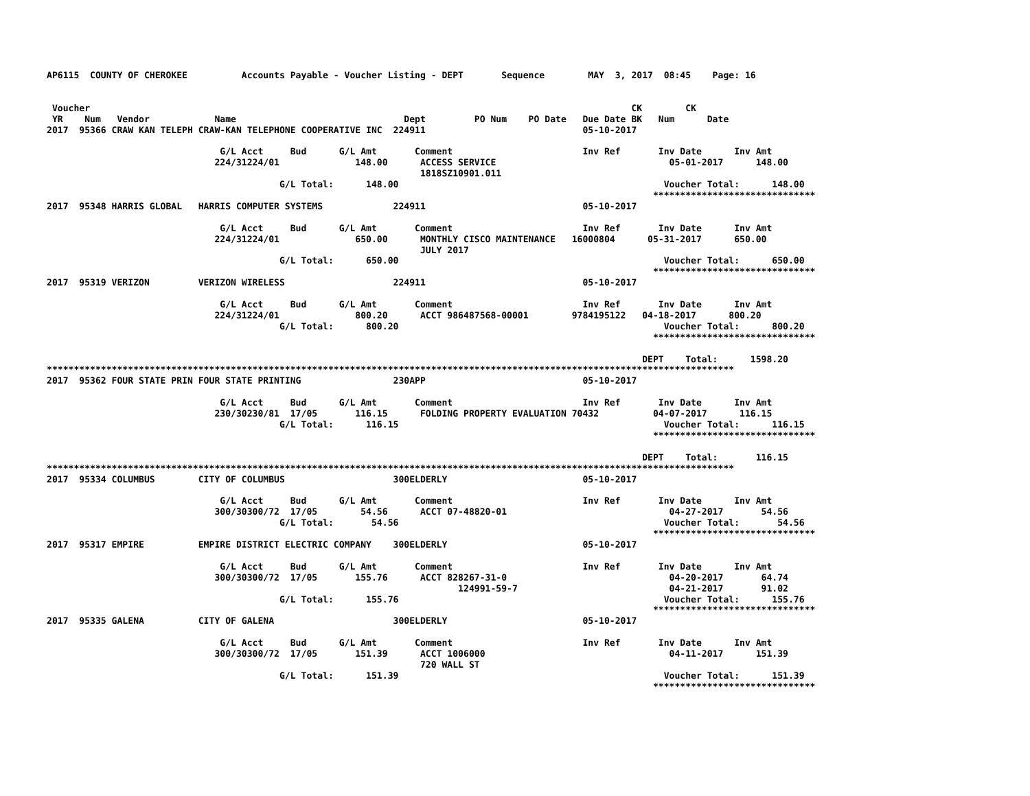AP6115  COUNTY OF CHEROKEE          Accounts Payable - Voucher Listing - DEPT       Sequence        MAY  3, 2017  08:45    Page: 16


 Voucher                                                                                                    CK        CK
 YR    Num   Vendor            Name                               Dept         PO Num    PO Date   Due Date BK   Num      Date
2017  95366 CRAW KAN TELEPH CRAW-KAN TELEPHONE COOPERATIVE INC  224911                             05-10-2017

                                G/L Acct     Bud      G/L Amt       Comment                        Inv Ref       Inv Date      Inv Amt
                               224/31224/01              148.00      ACCESS SERVICE                                05-01-2017      148.00
                                                                     1818SZ10901.011
                                           G/L Total:      148.00                                                 Voucher Total:      148.00
                                                                                                                ******************************
2017  95348 HARRIS GLOBAL   HARRIS COMPUTER SYSTEMS             224911                             05-10-2017

                                G/L Acct     Bud      G/L Amt       Comment                        Inv Ref       Inv Date      Inv Amt
                               224/31224/01              650.00      MONTHLY CISCO MAINTENANCE   16000804      05-31-2017      650.00
                                                                     JULY 2017
                                           G/L Total:      650.00                                                 Voucher Total:      650.00
                                                                                                                ******************************
2017  95319 VERIZON         VERIZON WIRELESS                    224911                             05-10-2017

                                G/L Acct     Bud      G/L Amt       Comment                        Inv Ref       Inv Date      Inv Amt
                               224/31224/01              800.20      ACCT 986487568-00001        9784195122   04-18-2017      800.20
                                           G/L Total:      800.20                                                 Voucher Total:      800.20
                                                                                                                ******************************

                                                                                                              DEPT    Total:      1598.20
*******************************************************************************************************************************
2017  95362 FOUR STATE PRIN FOUR STATE PRINTING                 230APP                             05-10-2017

                                G/L Acct     Bud      G/L Amt       Comment                        Inv Ref       Inv Date      Inv Amt
                               230/30230/81  17/05       116.15      FOLDING PROPERTY EVALUATION 70432          04-07-2017      116.15
                                           G/L Total:      116.15                                                 Voucher Total:      116.15
                                                                                                                ******************************

                                                                                                              DEPT    Total:       116.15
*******************************************************************************************************************************
2017  95334 COLUMBUS        CITY OF COLUMBUS                    300ELDERLY                         05-10-2017

                                G/L Acct     Bud      G/L Amt       Comment                        Inv Ref       Inv Date      Inv Amt
                               300/30300/72  17/05        54.56      ACCT 07-48820-01                              04-27-2017       54.56
                                           G/L Total:       54.56                                                 Voucher Total:       54.56
                                                                                                                ******************************
2017  95317 EMPIRE          EMPIRE DISTRICT ELECTRIC COMPANY    300ELDERLY                         05-10-2017

                                G/L Acct     Bud      G/L Amt       Comment                        Inv Ref       Inv Date      Inv Amt
                               300/30300/72  17/05       155.76      ACCT 828267-31-0                              04-20-2017       64.74
                                                                            124991-59-7                            04-21-2017       91.02
                                           G/L Total:      155.76                                                 Voucher Total:      155.76
                                                                                                                ******************************
2017  95335 GALENA          CITY OF GALENA                      300ELDERLY                         05-10-2017

                                G/L Acct     Bud      G/L Amt       Comment                        Inv Ref       Inv Date      Inv Amt
                               300/30300/72  17/05       151.39      ACCT 1006000                                  04-11-2017      151.39
                                                                     720 WALL ST
                                           G/L Total:      151.39                                                 Voucher Total:      151.39
                                                                                                                ******************************